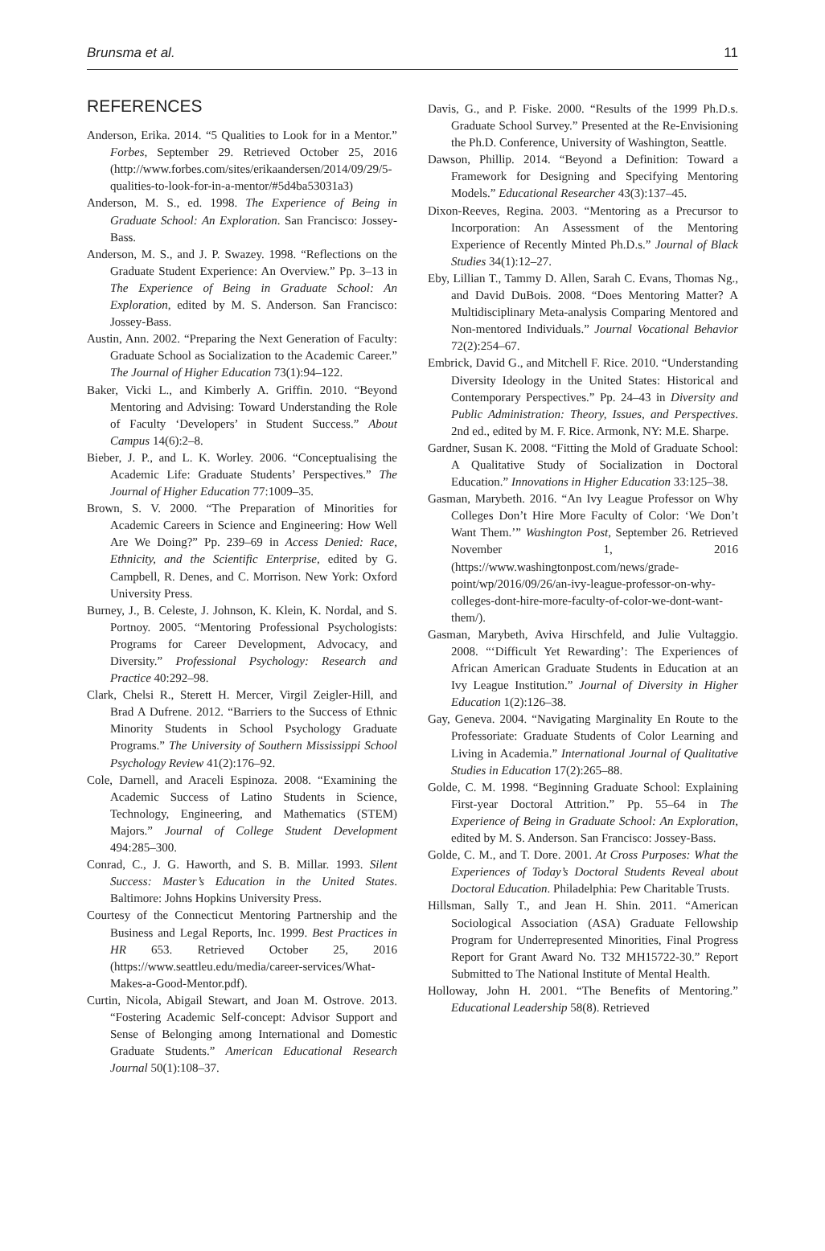Brunsma et al. 11
REFERENCES
Anderson, Erika. 2014. “5 Qualities to Look for in a Mentor.” Forbes, September 29. Retrieved October 25, 2016 (http://www.forbes.com/sites/erikaandersen/2014/09/29/5-qualities-to-look-for-in-a-mentor/#5d4ba53031a3)
Anderson, M. S., ed. 1998. The Experience of Being in Graduate School: An Exploration. San Francisco: Jossey-Bass.
Anderson, M. S., and J. P. Swazey. 1998. “Reflections on the Graduate Student Experience: An Overview.” Pp. 3–13 in The Experience of Being in Graduate School: An Exploration, edited by M. S. Anderson. San Francisco: Jossey-Bass.
Austin, Ann. 2002. “Preparing the Next Generation of Faculty: Graduate School as Socialization to the Academic Career.” The Journal of Higher Education 73(1):94–122.
Baker, Vicki L., and Kimberly A. Griffin. 2010. “Beyond Mentoring and Advising: Toward Understanding the Role of Faculty ‘Developers’ in Student Success.” About Campus 14(6):2–8.
Bieber, J. P., and L. K. Worley. 2006. “Conceptualising the Academic Life: Graduate Students’ Perspectives.” The Journal of Higher Education 77:1009–35.
Brown, S. V. 2000. “The Preparation of Minorities for Academic Careers in Science and Engineering: How Well Are We Doing?” Pp. 239–69 in Access Denied: Race, Ethnicity, and the Scientific Enterprise, edited by G. Campbell, R. Denes, and C. Morrison. New York: Oxford University Press.
Burney, J., B. Celeste, J. Johnson, K. Klein, K. Nordal, and S. Portnoy. 2005. “Mentoring Professional Psychologists: Programs for Career Development, Advocacy, and Diversity.” Professional Psychology: Research and Practice 40:292–98.
Clark, Chelsi R., Sterett H. Mercer, Virgil Zeigler-Hill, and Brad A Dufrene. 2012. “Barriers to the Success of Ethnic Minority Students in School Psychology Graduate Programs.” The University of Southern Mississippi School Psychology Review 41(2):176–92.
Cole, Darnell, and Araceli Espinoza. 2008. “Examining the Academic Success of Latino Students in Science, Technology, Engineering, and Mathematics (STEM) Majors.” Journal of College Student Development 494:285–300.
Conrad, C., J. G. Haworth, and S. B. Millar. 1993. Silent Success: Master’s Education in the United States. Baltimore: Johns Hopkins University Press.
Courtesy of the Connecticut Mentoring Partnership and the Business and Legal Reports, Inc. 1999. Best Practices in HR 653. Retrieved October 25, 2016 (https://www.seattleu.edu/media/career-services/What-Makes-a-Good-Mentor.pdf).
Curtin, Nicola, Abigail Stewart, and Joan M. Ostrove. 2013. “Fostering Academic Self-concept: Advisor Support and Sense of Belonging among International and Domestic Graduate Students.” American Educational Research Journal 50(1):108–37.
Davis, G., and P. Fiske. 2000. “Results of the 1999 Ph.D.s. Graduate School Survey.” Presented at the Re-Envisioning the Ph.D. Conference, University of Washington, Seattle.
Dawson, Phillip. 2014. “Beyond a Definition: Toward a Framework for Designing and Specifying Mentoring Models.” Educational Researcher 43(3):137–45.
Dixon-Reeves, Regina. 2003. “Mentoring as a Precursor to Incorporation: An Assessment of the Mentoring Experience of Recently Minted Ph.D.s.” Journal of Black Studies 34(1):12–27.
Eby, Lillian T., Tammy D. Allen, Sarah C. Evans, Thomas Ng., and David DuBois. 2008. “Does Mentoring Matter? A Multidisciplinary Meta-analysis Comparing Mentored and Non-mentored Individuals.” Journal Vocational Behavior 72(2):254–67.
Embrick, David G., and Mitchell F. Rice. 2010. “Understanding Diversity Ideology in the United States: Historical and Contemporary Perspectives.” Pp. 24–43 in Diversity and Public Administration: Theory, Issues, and Perspectives. 2nd ed., edited by M. F. Rice. Armonk, NY: M.E. Sharpe.
Gardner, Susan K. 2008. “Fitting the Mold of Graduate School: A Qualitative Study of Socialization in Doctoral Education.” Innovations in Higher Education 33:125–38.
Gasman, Marybeth. 2016. “An Ivy League Professor on Why Colleges Don’t Hire More Faculty of Color: ‘We Don’t Want Them.’” Washington Post, September 26. Retrieved November 1, 2016 (https://www.washingtonpost.com/news/grade-point/wp/2016/09/26/an-ivy-league-professor-on-why-colleges-dont-hire-more-faculty-of-color-we-dont-want-them/).
Gasman, Marybeth, Aviva Hirschfeld, and Julie Vultaggio. 2008. “‘Difficult Yet Rewarding’: The Experiences of African American Graduate Students in Education at an Ivy League Institution.” Journal of Diversity in Higher Education 1(2):126–38.
Gay, Geneva. 2004. “Navigating Marginality En Route to the Professoriate: Graduate Students of Color Learning and Living in Academia.” International Journal of Qualitative Studies in Education 17(2):265–88.
Golde, C. M. 1998. “Beginning Graduate School: Explaining First-year Doctoral Attrition.” Pp. 55–64 in The Experience of Being in Graduate School: An Exploration, edited by M. S. Anderson. San Francisco: Jossey-Bass.
Golde, C. M., and T. Dore. 2001. At Cross Purposes: What the Experiences of Today’s Doctoral Students Reveal about Doctoral Education. Philadelphia: Pew Charitable Trusts.
Hillsman, Sally T., and Jean H. Shin. 2011. “American Sociological Association (ASA) Graduate Fellowship Program for Underrepresented Minorities, Final Progress Report for Grant Award No. T32 MH15722-30.” Report Submitted to The National Institute of Mental Health.
Holloway, John H. 2001. “The Benefits of Mentoring.” Educational Leadership 58(8). Retrieved